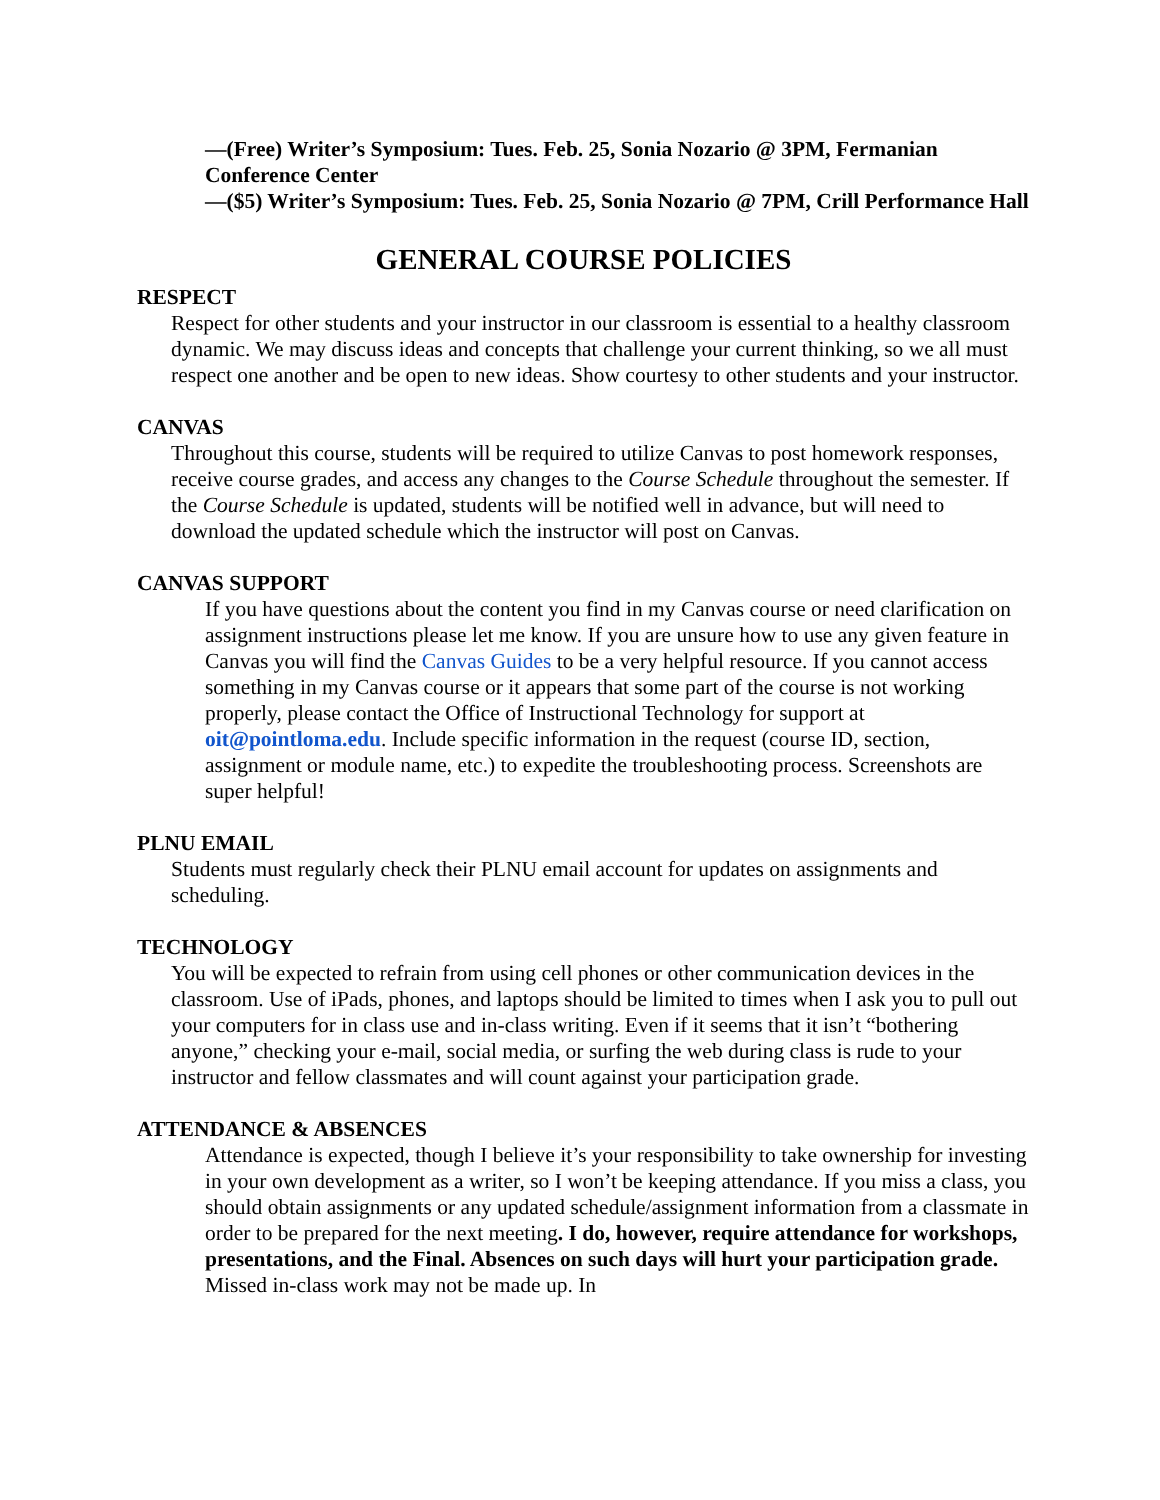—(Free) Writer’s Symposium: Tues. Feb. 25, Sonia Nozario @ 3PM, Fermanian Conference Center
—($5) Writer’s Symposium: Tues. Feb. 25, Sonia Nozario @ 7PM, Crill Performance Hall
GENERAL COURSE POLICIES
RESPECT
Respect for other students and your instructor in our classroom is essential to a healthy classroom dynamic. We may discuss ideas and concepts that challenge your current thinking, so we all must respect one another and be open to new ideas. Show courtesy to other students and your instructor.
CANVAS
Throughout this course, students will be required to utilize Canvas to post homework responses, receive course grades, and access any changes to the Course Schedule throughout the semester. If the Course Schedule is updated, students will be notified well in advance, but will need to download the updated schedule which the instructor will post on Canvas.
CANVAS SUPPORT
If you have questions about the content you find in my Canvas course or need clarification on assignment instructions please let me know. If you are unsure how to use any given feature in Canvas you will find the Canvas Guides to be a very helpful resource. If you cannot access something in my Canvas course or it appears that some part of the course is not working properly, please contact the Office of Instructional Technology for support at oit@pointloma.edu. Include specific information in the request (course ID, section, assignment or module name, etc.) to expedite the troubleshooting process. Screenshots are super helpful!
PLNU EMAIL
Students must regularly check their PLNU email account for updates on assignments and scheduling.
TECHNOLOGY
You will be expected to refrain from using cell phones or other communication devices in the classroom. Use of iPads, phones, and laptops should be limited to times when I ask you to pull out your computers for in class use and in-class writing. Even if it seems that it isn’t “bothering anyone,” checking your e-mail, social media, or surfing the web during class is rude to your instructor and fellow classmates and will count against your participation grade.
ATTENDANCE & ABSENCES
Attendance is expected, though I believe it’s your responsibility to take ownership for investing in your own development as a writer, so I won’t be keeping attendance. If you miss a class, you should obtain assignments or any updated schedule/assignment information from a classmate in order to be prepared for the next meeting. I do, however, require attendance for workshops, presentations, and the Final. Absences on such days will hurt your participation grade. Missed in-class work may not be made up. In